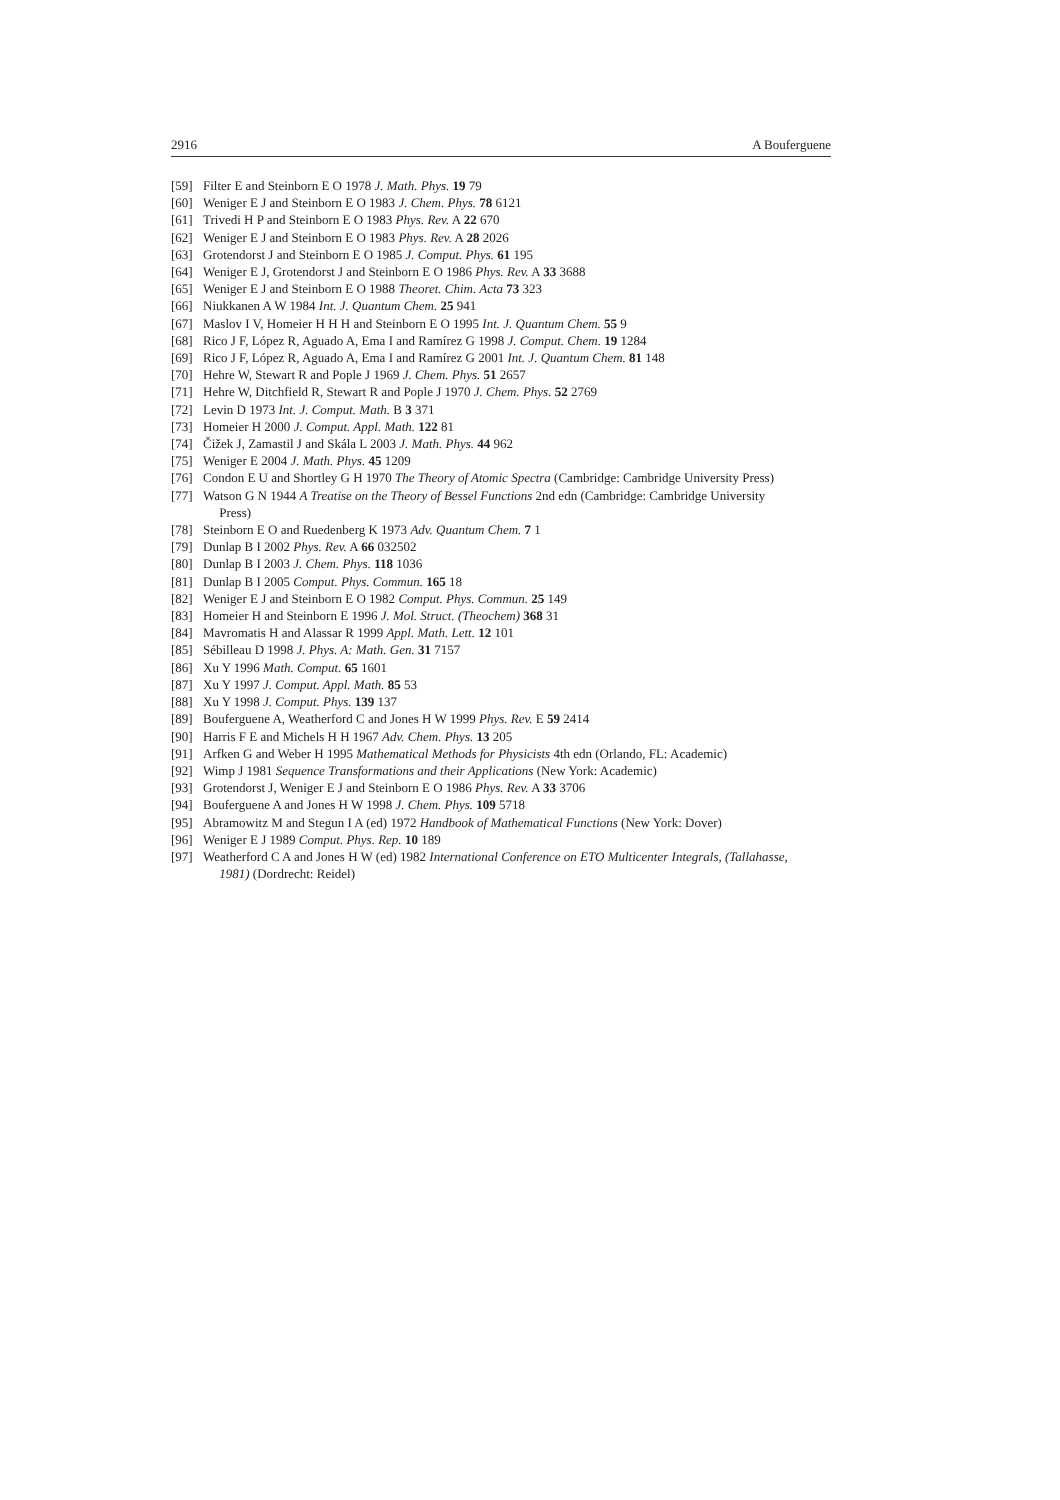2916 A Bouferguene
[59] Filter E and Steinborn E O 1978 J. Math. Phys. 19 79
[60] Weniger E J and Steinborn E O 1983 J. Chem. Phys. 78 6121
[61] Trivedi H P and Steinborn E O 1983 Phys. Rev. A 22 670
[62] Weniger E J and Steinborn E O 1983 Phys. Rev. A 28 2026
[63] Grotendorst J and Steinborn E O 1985 J. Comput. Phys. 61 195
[64] Weniger E J, Grotendorst J and Steinborn E O 1986 Phys. Rev. A 33 3688
[65] Weniger E J and Steinborn E O 1988 Theoret. Chim. Acta 73 323
[66] Niukkanen A W 1984 Int. J. Quantum Chem. 25 941
[67] Maslov I V, Homeier H H H and Steinborn E O 1995 Int. J. Quantum Chem. 55 9
[68] Rico J F, López R, Aguado A, Ema I and Ramírez G 1998 J. Comput. Chem. 19 1284
[69] Rico J F, López R, Aguado A, Ema I and Ramírez G 2001 Int. J. Quantum Chem. 81 148
[70] Hehre W, Stewart R and Pople J 1969 J. Chem. Phys. 51 2657
[71] Hehre W, Ditchfield R, Stewart R and Pople J 1970 J. Chem. Phys. 52 2769
[72] Levin D 1973 Int. J. Comput. Math. B 3 371
[73] Homeier H 2000 J. Comput. Appl. Math. 122 81
[74] Čižek J, Zamastil J and Skála L 2003 J. Math. Phys. 44 962
[75] Weniger E 2004 J. Math. Phys. 45 1209
[76] Condon E U and Shortley G H 1970 The Theory of Atomic Spectra (Cambridge: Cambridge University Press)
[77] Watson G N 1944 A Treatise on the Theory of Bessel Functions 2nd edn (Cambridge: Cambridge University
Press)
[78] Steinborn E O and Ruedenberg K 1973 Adv. Quantum Chem. 7 1
[79] Dunlap B I 2002 Phys. Rev. A 66 032502
[80] Dunlap B I 2003 J. Chem. Phys. 118 1036
[81] Dunlap B I 2005 Comput. Phys. Commun. 165 18
[82] Weniger E J and Steinborn E O 1982 Comput. Phys. Commun. 25 149
[83] Homeier H and Steinborn E 1996 J. Mol. Struct. (Theochem) 368 31
[84] Mavromatis H and Alassar R 1999 Appl. Math. Lett. 12 101
[85] Sébilleau D 1998 J. Phys. A: Math. Gen. 31 7157
[86] Xu Y 1996 Math. Comput. 65 1601
[87] Xu Y 1997 J. Comput. Appl. Math. 85 53
[88] Xu Y 1998 J. Comput. Phys. 139 137
[89] Bouferguene A, Weatherford C and Jones H W 1999 Phys. Rev. E 59 2414
[90] Harris F E and Michels H H 1967 Adv. Chem. Phys. 13 205
[91] Arfken G and Weber H 1995 Mathematical Methods for Physicists 4th edn (Orlando, FL: Academic)
[92] Wimp J 1981 Sequence Transformations and their Applications (New York: Academic)
[93] Grotendorst J, Weniger E J and Steinborn E O 1986 Phys. Rev. A 33 3706
[94] Bouferguene A and Jones H W 1998 J. Chem. Phys. 109 5718
[95] Abramowitz M and Stegun I A (ed) 1972 Handbook of Mathematical Functions (New York: Dover)
[96] Weniger E J 1989 Comput. Phys. Rep. 10 189
[97] Weatherford C A and Jones H W (ed) 1982 International Conference on ETO Multicenter Integrals, (Tallahasse,
1981) (Dordrecht: Reidel)